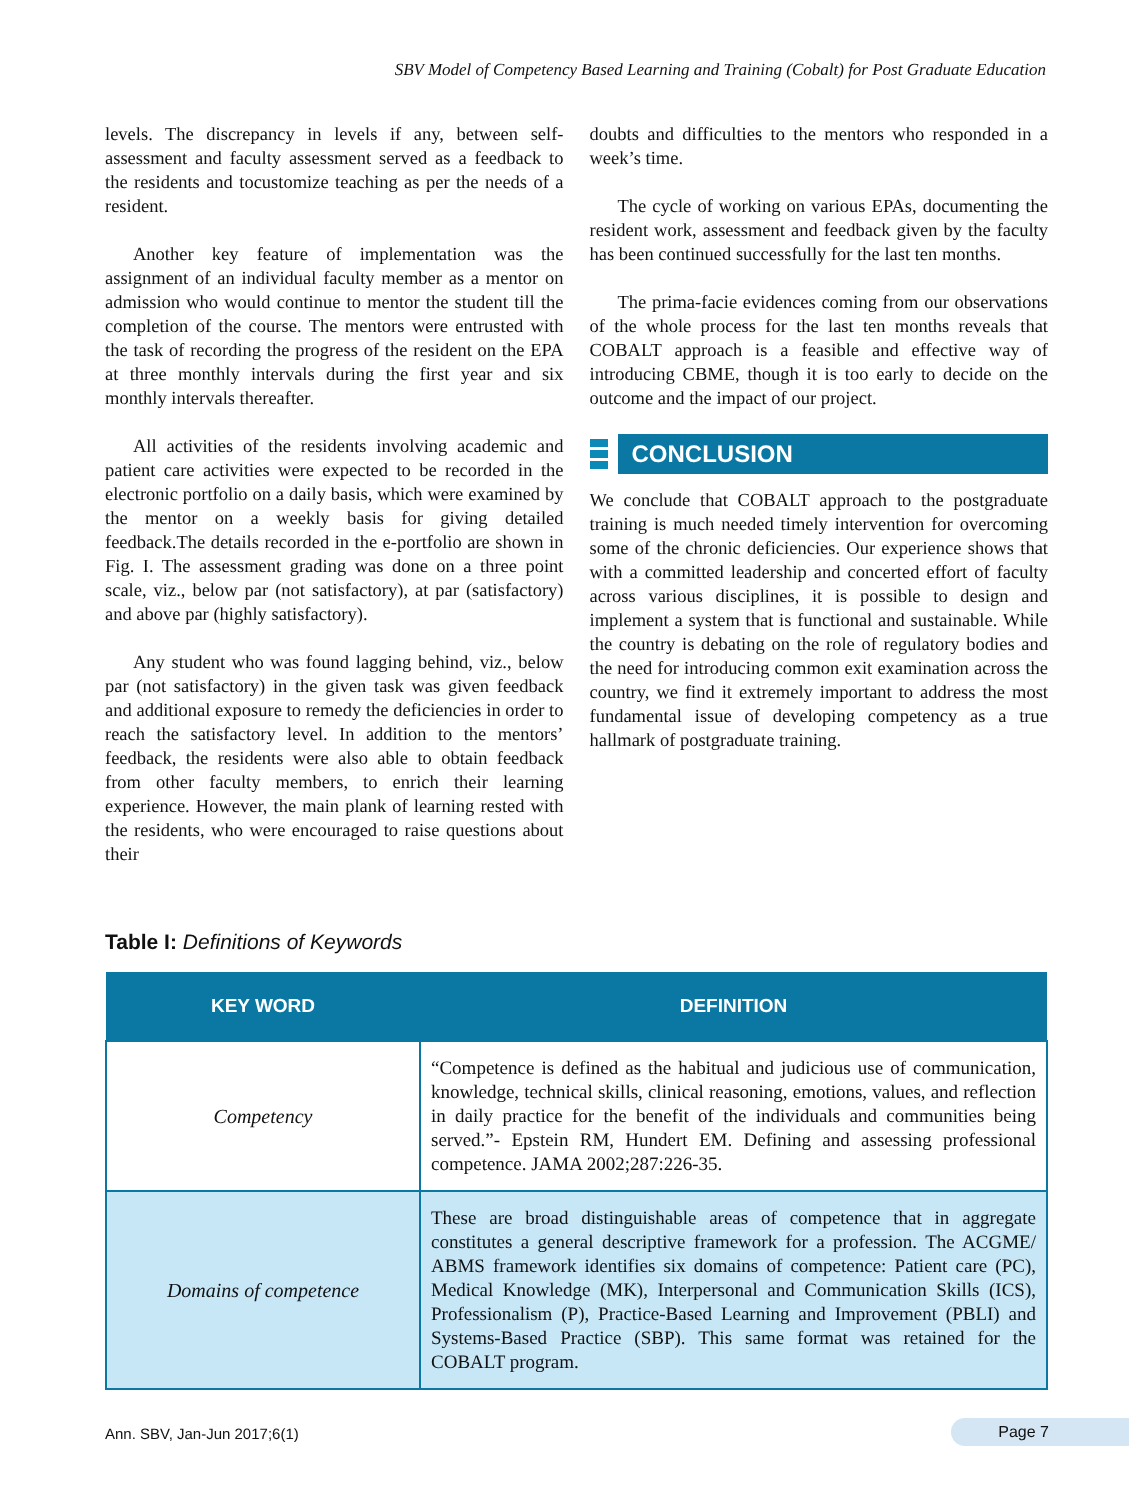SBV Model of Competency Based Learning and Training (Cobalt) for Post Graduate Education
levels. The discrepancy in levels if any, between self-assessment and faculty assessment served as a feedback to the residents and tocustomize teaching as per the needs of a resident.
Another key feature of implementation was the assignment of an individual faculty member as a mentor on admission who would continue to mentor the student till the completion of the course. The mentors were entrusted with the task of recording the progress of the resident on the EPA at three monthly intervals during the first year and six monthly intervals thereafter.
All activities of the residents involving academic and patient care activities were expected to be recorded in the electronic portfolio on a daily basis, which were examined by the mentor on a weekly basis for giving detailed feedback.The details recorded in the e-portfolio are shown in Fig. I. The assessment grading was done on a three point scale, viz., below par (not satisfactory), at par (satisfactory) and above par (highly satisfactory).
Any student who was found lagging behind, viz., below par (not satisfactory) in the given task was given feedback and additional exposure to remedy the deficiencies in order to reach the satisfactory level. In addition to the mentors’ feedback, the residents were also able to obtain feedback from other faculty members, to enrich their learning experience. However, the main plank of learning rested with the residents, who were encouraged to raise questions about their
doubts and difficulties to the mentors who responded in a week’s time.
The cycle of working on various EPAs, documenting the resident work, assessment and feedback given by the faculty has been continued successfully for the last ten months.
The prima-facie evidences coming from our observations of the whole process for the last ten months reveals that COBALT approach is a feasible and effective way of introducing CBME, though it is too early to decide on the outcome and the impact of our project.
CONCLUSION
We conclude that COBALT approach to the postgraduate training is much needed timely intervention for overcoming some of the chronic deficiencies. Our experience shows that with a committed leadership and concerted effort of faculty across various disciplines, it is possible to design and implement a system that is functional and sustainable. While the country is debating on the role of regulatory bodies and the need for introducing common exit examination across the country, we find it extremely important to address the most fundamental issue of developing competency as a true hallmark of postgraduate training.
Table I: Definitions of Keywords
| KEY WORD | DEFINITION |
| --- | --- |
| Competency | “Competence is defined as the habitual and judicious use of communication, knowledge, technical skills, clinical reasoning, emotions, values, and reflection in daily practice for the benefit of the individuals and communities being served.”- Epstein RM, Hundert EM. Defining and assessing professional competence. JAMA 2002;287:226-35. |
| Domains of competence | These are broad distinguishable areas of competence that in aggregate constitutes a general descriptive framework for a profession. The ACGME/ ABMS framework identifies six domains of competence: Patient care (PC), Medical Knowledge (MK), Interpersonal and Communication Skills (ICS), Professionalism (P), Practice-Based Learning and Improvement (PBLI) and Systems-Based Practice (SBP). This same format was retained for the COBALT program. |
Ann. SBV, Jan-Jun 2017;6(1) Page 7